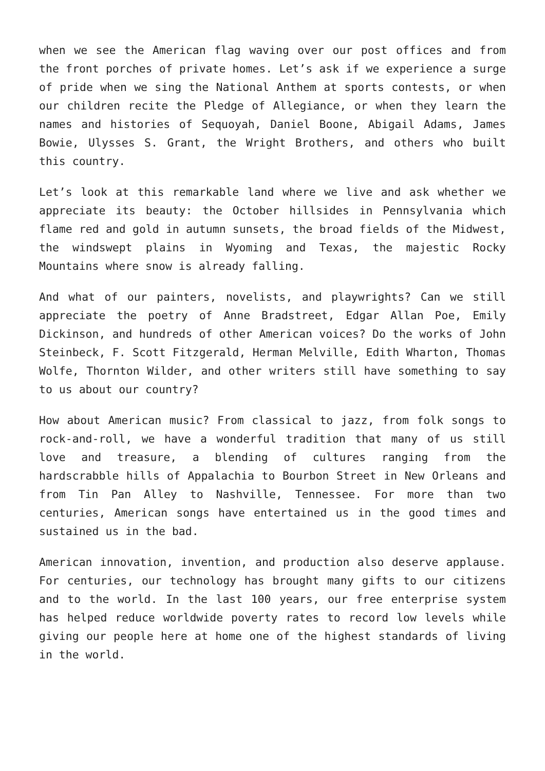when we see the American flag waving over our post offices and from the front porches of private homes. Let’s ask if we experience a surge of pride when we sing the National Anthem at sports contests, or when our children recite the Pledge of Allegiance, or when they learn the names and histories of Sequoyah, Daniel Boone, Abigail Adams, James Bowie, Ulysses S. Grant, the Wright Brothers, and others who built this country.
Let’s look at this remarkable land where we live and ask whether we appreciate its beauty: the October hillsides in Pennsylvania which flame red and gold in autumn sunsets, the broad fields of the Midwest, the windswept plains in Wyoming and Texas, the majestic Rocky Mountains where snow is already falling.
And what of our painters, novelists, and playwrights? Can we still appreciate the poetry of Anne Bradstreet, Edgar Allan Poe, Emily Dickinson, and hundreds of other American voices? Do the works of John Steinbeck, F. Scott Fitzgerald, Herman Melville, Edith Wharton, Thomas Wolfe, Thornton Wilder, and other writers still have something to say to us about our country?
How about American music? From classical to jazz, from folk songs to rock-and-roll, we have a wonderful tradition that many of us still love and treasure, a blending of cultures ranging from the hardscrabble hills of Appalachia to Bourbon Street in New Orleans and from Tin Pan Alley to Nashville, Tennessee. For more than two centuries, American songs have entertained us in the good times and sustained us in the bad.
American innovation, invention, and production also deserve applause. For centuries, our technology has brought many gifts to our citizens and to the world. In the last 100 years, our free enterprise system has helped reduce worldwide poverty rates to record low levels while giving our people here at home one of the highest standards of living in the world.